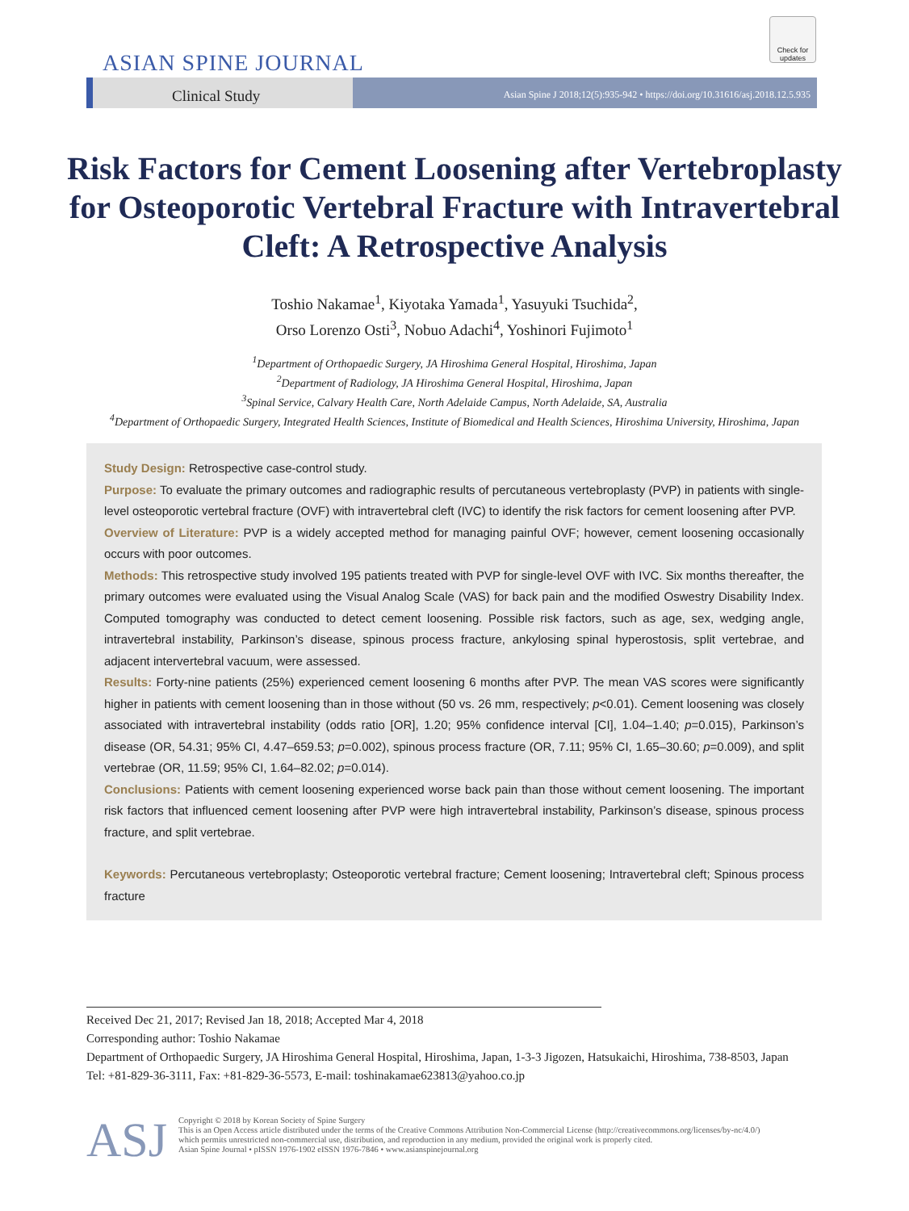Check for updates
ASIAN SPINE JOURNAL
Clinical Study
Asian Spine J 2018;12(5):935-942 • https://doi.org/10.31616/asj.2018.12.5.935
Risk Factors for Cement Loosening after Vertebroplasty for Osteoporotic Vertebral Fracture with Intravertebral Cleft: A Retrospective Analysis
Toshio Nakamae<sup>1</sup>, Kiyotaka Yamada<sup>1</sup>, Yasuyuki Tsuchida<sup>2</sup>,
Orso Lorenzo Osti<sup>3</sup>, Nobuo Adachi<sup>4</sup>, Yoshinori Fujimoto<sup>1</sup>
<sup>1</sup> Department of Orthopaedic Surgery, JA Hiroshima General Hospital, Hiroshima, Japan
<sup>2</sup> Department of Radiology, JA Hiroshima General Hospital, Hiroshima, Japan
<sup>3</sup> Spinal Service, Calvary Health Care, North Adelaide Campus, North Adelaide, SA, Australia
<sup>4</sup> Department of Orthopaedic Surgery, Integrated Health Sciences, Institute of Biomedical and Health Sciences, Hiroshima University, Hiroshima, Japan
Study Design: Retrospective case-control study.
Purpose: To evaluate the primary outcomes and radiographic results of percutaneous vertebroplasty (PVP) in patients with single-level osteoporotic vertebral fracture (OVF) with intravertebral cleft (IVC) to identify the risk factors for cement loosening after PVP.
Overview of Literature: PVP is a widely accepted method for managing painful OVF; however, cement loosening occasionally occurs with poor outcomes.
Methods: This retrospective study involved 195 patients treated with PVP for single-level OVF with IVC. Six months thereafter, the primary outcomes were evaluated using the Visual Analog Scale (VAS) for back pain and the modified Oswestry Disability Index. Computed tomography was conducted to detect cement loosening. Possible risk factors, such as age, sex, wedging angle, intravertebral instability, Parkinson’s disease, spinous process fracture, ankylosing spinal hyperostosis, split vertebrae, and adjacent intervertebral vacuum, were assessed.
Results: Forty-nine patients (25%) experienced cement loosening 6 months after PVP. The mean VAS scores were significantly higher in patients with cement loosening than in those without (50 vs. 26 mm, respectively; p<0.01). Cement loosening was closely associated with intravertebral instability (odds ratio [OR], 1.20; 95% confidence interval [CI], 1.04–1.40; p=0.015), Parkinson’s disease (OR, 54.31; 95% CI, 4.47–659.53; p=0.002), spinous process fracture (OR, 7.11; 95% CI, 1.65–30.60; p=0.009), and split vertebrae (OR, 11.59; 95% CI, 1.64–82.02; p=0.014).
Conclusions: Patients with cement loosening experienced worse back pain than those without cement loosening. The important risk factors that influenced cement loosening after PVP were high intravertebral instability, Parkinson’s disease, spinous process fracture, and split vertebrae.
Keywords: Percutaneous vertebroplasty; Osteoporotic vertebral fracture; Cement loosening; Intravertebral cleft; Spinous process fracture
Received Dec 21, 2017; Revised Jan 18, 2018; Accepted Mar 4, 2018
Corresponding author: Toshio Nakamae
Department of Orthopaedic Surgery, JA Hiroshima General Hospital, Hiroshima, Japan, 1-3-3 Jigozen, Hatsukaichi, Hiroshima, 738-8503, Japan
Tel: +81-829-36-3111, Fax: +81-829-36-5573, E-mail: toshinakamae623813@yahoo.co.jp
ASJ
Copyright © 2018 by Korean Society of Spine Surgery
This is an Open Access article distributed under the terms of the Creative Commons Attribution Non-Commercial License (http://creativecommons.org/licenses/by-nc/4.0/)
which permits unrestricted non-commercial use, distribution, and reproduction in any medium, provided the original work is properly cited.
Asian Spine Journal • pISSN 1976-1902 eISSN 1976-7846 • www.asianspinejournal.org